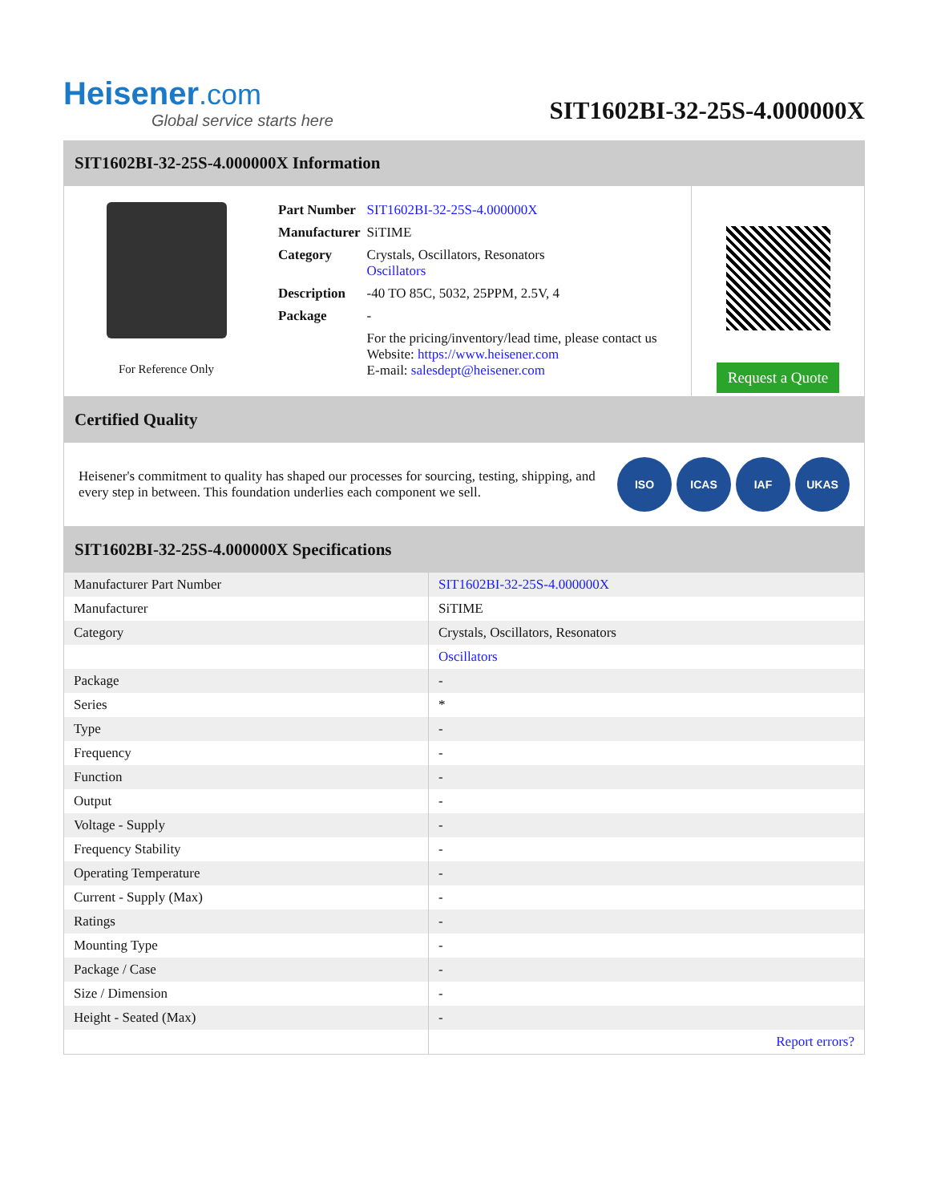Heisener.com
Global service starts here
SIT1602BI-32-25S-4.000000X
SIT1602BI-32-25S-4.000000X Information
For Reference Only
| Part Number | SIT1602BI-32-25S-4.000000X |
| Manufacturer | SiTIME |
| Category | Crystals, Oscillators, Resonators Oscillators |
| Description | -40 TO 85C, 5032, 25PPM, 2.5V, 4 |
| Package | - |
| | For the pricing/inventory/lead time, please contact us Website: https://www.heisener.com E-mail: salesdept@heisener.com |
Request a Quote
Certified Quality
Heisener's commitment to quality has shaped our processes for sourcing, testing, shipping, and every step in between. This foundation underlies each component we sell.
ISO ICAS IAF UKAS
SIT1602BI-32-25S-4.000000X Specifications
| Manufacturer Part Number | SIT1602BI-32-25S-4.000000X |
| Manufacturer | SiTIME |
| Category | Crystals, Oscillators, Resonators |
| | Oscillators |
| Package | - |
| Series | * |
| Type | - |
| Frequency | - |
| Function | - |
| Output | - |
| Voltage - Supply | - |
| Frequency Stability | - |
| Operating Temperature | - |
| Current - Supply (Max) | - |
| Ratings | - |
| Mounting Type | - |
| Package / Case | - |
| Size / Dimension | - |
| Height - Seated (Max) | - |
| | Report errors? |